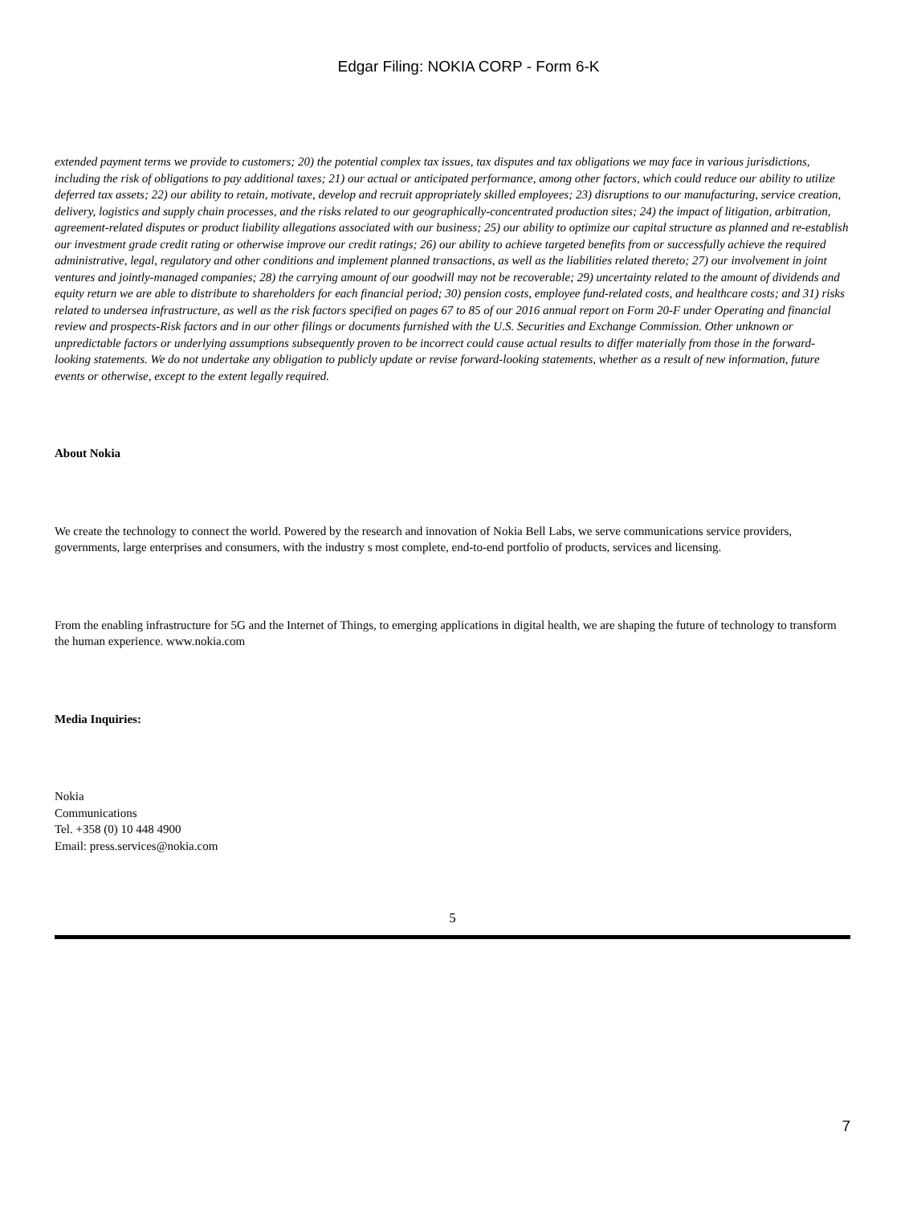Edgar Filing: NOKIA CORP - Form 6-K
extended payment terms we provide to customers; 20) the potential complex tax issues, tax disputes and tax obligations we may face in various jurisdictions, including the risk of obligations to pay additional taxes; 21) our actual or anticipated performance, among other factors, which could reduce our ability to utilize deferred tax assets; 22) our ability to retain, motivate, develop and recruit appropriately skilled employees; 23) disruptions to our manufacturing, service creation, delivery, logistics and supply chain processes, and the risks related to our geographically-concentrated production sites; 24) the impact of litigation, arbitration, agreement-related disputes or product liability allegations associated with our business; 25) our ability to optimize our capital structure as planned and re-establish our investment grade credit rating or otherwise improve our credit ratings; 26) our ability to achieve targeted benefits from or successfully achieve the required administrative, legal, regulatory and other conditions and implement planned transactions, as well as the liabilities related thereto; 27) our involvement in joint ventures and jointly-managed companies; 28) the carrying amount of our goodwill may not be recoverable; 29) uncertainty related to the amount of dividends and equity return we are able to distribute to shareholders for each financial period; 30) pension costs, employee fund-related costs, and healthcare costs; and 31) risks related to undersea infrastructure, as well as the risk factors specified on pages 67 to 85 of our 2016 annual report on Form 20-F under Operating and financial review and prospects-Risk factors and in our other filings or documents furnished with the U.S. Securities and Exchange Commission. Other unknown or unpredictable factors or underlying assumptions subsequently proven to be incorrect could cause actual results to differ materially from those in the forward-looking statements. We do not undertake any obligation to publicly update or revise forward-looking statements, whether as a result of new information, future events or otherwise, except to the extent legally required.
About Nokia
We create the technology to connect the world. Powered by the research and innovation of Nokia Bell Labs, we serve communications service providers, governments, large enterprises and consumers, with the industry s most complete, end-to-end portfolio of products, services and licensing.
From the enabling infrastructure for 5G and the Internet of Things, to emerging applications in digital health, we are shaping the future of technology to transform the human experience. www.nokia.com
Media Inquiries:
Nokia
Communications
Tel. +358 (0) 10 448 4900
Email: press.services@nokia.com
5
7